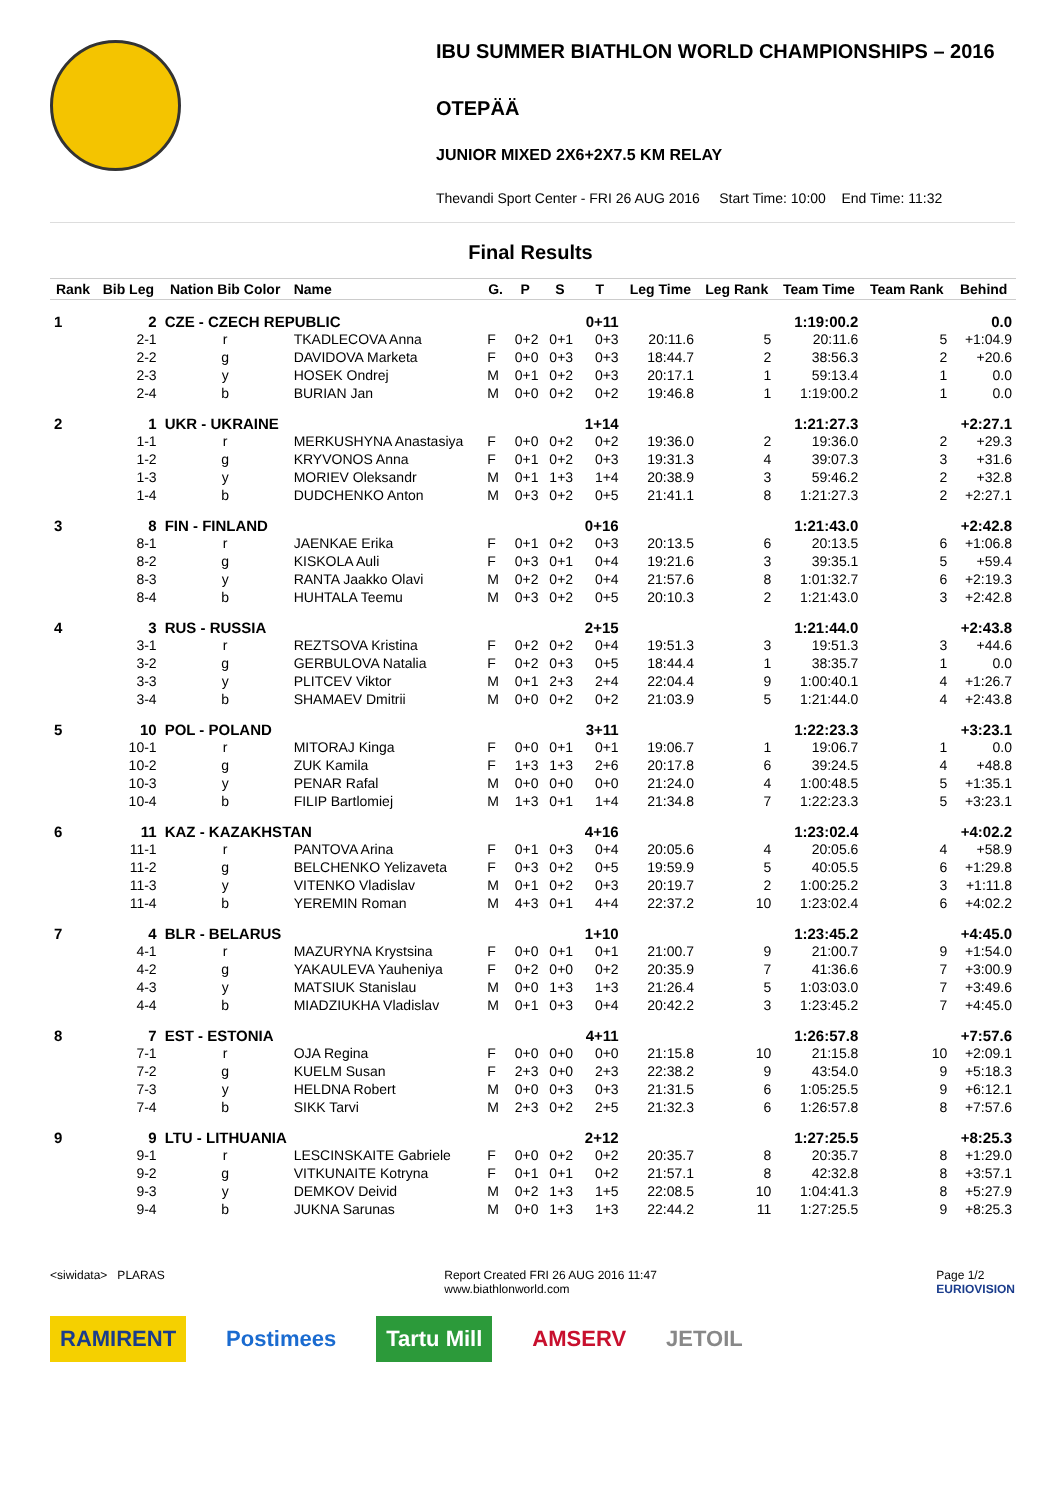IBU SUMMER BIATHLON WORLD CHAMPIONSHIPS – 2016
OTEPÄÄ
JUNIOR MIXED 2X6+2X7.5 KM RELAY
Thevandi Sport Center - FRI 26 AUG 2016 Start Time: 10:00 End Time: 11:32
Final Results
| Rank | Bib Leg | Nation Bib Color | Name | G. | P | S | T | Leg Time | Leg Rank | Team Time | Team Rank | Behind |
| --- | --- | --- | --- | --- | --- | --- | --- | --- | --- | --- | --- | --- |
| 1 | 2 | CZE - CZECH REPUBLIC | | | | | 0+11 | | | 1:19:00.2 | | 0.0 |
| | 2-1 | r | TKADLECOVA Anna | F | 0+2 | 0+1 | 0+3 | 20:11.6 | 5 | 20:11.6 | 5 | +1:04.9 |
| | 2-2 | g | DAVIDOVA Marketa | F | 0+0 | 0+3 | 0+3 | 18:44.7 | 2 | 38:56.3 | 2 | +20.6 |
| | 2-3 | y | HOSEK Ondrej | M | 0+1 | 0+2 | 0+3 | 20:17.1 | 1 | 59:13.4 | 1 | 0.0 |
| | 2-4 | b | BURIAN Jan | M | 0+0 | 0+2 | 0+2 | 19:46.8 | 1 | 1:19:00.2 | 1 | 0.0 |
| 2 | 1 | UKR - UKRAINE | | | | | 1+14 | | | 1:21:27.3 | | +2:27.1 |
| | 1-1 | r | MERKUSHYNA Anastasiya | F | 0+0 | 0+2 | 0+2 | 19:36.0 | 2 | 19:36.0 | 2 | +29.3 |
| | 1-2 | g | KRYVONOS Anna | F | 0+1 | 0+2 | 0+3 | 19:31.3 | 4 | 39:07.3 | 3 | +31.6 |
| | 1-3 | y | MORIEV Oleksandr | M | 0+1 | 1+3 | 1+4 | 20:38.9 | 3 | 59:46.2 | 2 | +32.8 |
| | 1-4 | b | DUDCHENKO Anton | M | 0+3 | 0+2 | 0+5 | 21:41.1 | 8 | 1:21:27.3 | 2 | +2:27.1 |
| 3 | 8 | FIN - FINLAND | | | | | 0+16 | | | 1:21:43.0 | | +2:42.8 |
| | 8-1 | r | JAENKAE Erika | F | 0+1 | 0+2 | 0+3 | 20:13.5 | 6 | 20:13.5 | 6 | +1:06.8 |
| | 8-2 | g | KISKOLA Auli | F | 0+3 | 0+1 | 0+4 | 19:21.6 | 3 | 39:35.1 | 5 | +59.4 |
| | 8-3 | y | RANTA Jaakko Olavi | M | 0+2 | 0+2 | 0+4 | 21:57.6 | 8 | 1:01:32.7 | 6 | +2:19.3 |
| | 8-4 | b | HUHTALA Teemu | M | 0+3 | 0+2 | 0+5 | 20:10.3 | 2 | 1:21:43.0 | 3 | +2:42.8 |
| 4 | 3 | RUS - RUSSIA | | | | | 2+15 | | | 1:21:44.0 | | +2:43.8 |
| | 3-1 | r | REZTSOVA Kristina | F | 0+2 | 0+2 | 0+4 | 19:51.3 | 3 | 19:51.3 | 3 | +44.6 |
| | 3-2 | g | GERBULOVA Natalia | F | 0+2 | 0+3 | 0+5 | 18:44.4 | 1 | 38:35.7 | 1 | 0.0 |
| | 3-3 | y | PLITCEV Viktor | M | 0+1 | 2+3 | 2+4 | 22:04.4 | 9 | 1:00:40.1 | 4 | +1:26.7 |
| | 3-4 | b | SHAMAEV Dmitrii | M | 0+0 | 0+2 | 0+2 | 21:03.9 | 5 | 1:21:44.0 | 4 | +2:43.8 |
| 5 | 10 | POL - POLAND | | | | | 3+11 | | | 1:22:23.3 | | +3:23.1 |
| | 10-1 | r | MITORAJ Kinga | F | 0+0 | 0+1 | 0+1 | 19:06.7 | 1 | 19:06.7 | 1 | 0.0 |
| | 10-2 | g | ZUK Kamila | F | 1+3 | 1+3 | 2+6 | 20:17.8 | 6 | 39:24.5 | 4 | +48.8 |
| | 10-3 | y | PENAR Rafal | M | 0+0 | 0+0 | 0+0 | 21:24.0 | 4 | 1:00:48.5 | 5 | +1:35.1 |
| | 10-4 | b | FILIP Bartlomiej | M | 1+3 | 0+1 | 1+4 | 21:34.8 | 7 | 1:22:23.3 | 5 | +3:23.1 |
| 6 | 11 | KAZ - KAZAKHSTAN | | | | | 4+16 | | | 1:23:02.4 | | +4:02.2 |
| | 11-1 | r | PANTOVA Arina | F | 0+1 | 0+3 | 0+4 | 20:05.6 | 4 | 20:05.6 | 4 | +58.9 |
| | 11-2 | g | BELCHENKO Yelizaveta | F | 0+3 | 0+2 | 0+5 | 19:59.9 | 5 | 40:05.5 | 6 | +1:29.8 |
| | 11-3 | y | VITENKO Vladislav | M | 0+1 | 0+2 | 0+3 | 20:19.7 | 2 | 1:00:25.2 | 3 | +1:11.8 |
| | 11-4 | b | YEREMIN Roman | M | 4+3 | 0+1 | 4+4 | 22:37.2 | 10 | 1:23:02.4 | 6 | +4:02.2 |
| 7 | 4 | BLR - BELARUS | | | | | 1+10 | | | 1:23:45.2 | | +4:45.0 |
| | 4-1 | r | MAZURYNA Krystsina | F | 0+0 | 0+1 | 0+1 | 21:00.7 | 9 | 21:00.7 | 9 | +1:54.0 |
| | 4-2 | g | YAKAULEVA Yauheniya | F | 0+2 | 0+0 | 0+2 | 20:35.9 | 7 | 41:36.6 | 7 | +3:00.9 |
| | 4-3 | y | MATSIUK Stanislau | M | 0+0 | 1+3 | 1+3 | 21:26.4 | 5 | 1:03:03.0 | 7 | +3:49.6 |
| | 4-4 | b | MIADZIUKHA Vladislav | M | 0+1 | 0+3 | 0+4 | 20:42.2 | 3 | 1:23:45.2 | 7 | +4:45.0 |
| 8 | 7 | EST - ESTONIA | | | | | 4+11 | | | 1:26:57.8 | | +7:57.6 |
| | 7-1 | r | OJA Regina | F | 0+0 | 0+0 | 0+0 | 21:15.8 | 10 | 21:15.8 | 10 | +2:09.1 |
| | 7-2 | g | KUELM Susan | F | 2+3 | 0+0 | 2+3 | 22:38.2 | 9 | 43:54.0 | 9 | +5:18.3 |
| | 7-3 | y | HELDNA Robert | M | 0+0 | 0+3 | 0+3 | 21:31.5 | 6 | 1:05:25.5 | 9 | +6:12.1 |
| | 7-4 | b | SIKK Tarvi | M | 2+3 | 0+2 | 2+5 | 21:32.3 | 6 | 1:26:57.8 | 8 | +7:57.6 |
| 9 | 9 | LTU - LITHUANIA | | | | | 2+12 | | | 1:27:25.5 | | +8:25.3 |
| | 9-1 | r | LESCINSKAITE Gabriele | F | 0+0 | 0+2 | 0+2 | 20:35.7 | 8 | 20:35.7 | 8 | +1:29.0 |
| | 9-2 | g | VITKUNAITE Kotryna | F | 0+1 | 0+1 | 0+2 | 21:57.1 | 8 | 42:32.8 | 8 | +3:57.1 |
| | 9-3 | y | DEMKOV Deivid | M | 0+2 | 1+3 | 1+5 | 22:08.5 | 10 | 1:04:41.3 | 8 | +5:27.9 |
| | 9-4 | b | JUKNA Sarunas | M | 0+0 | 1+3 | 1+3 | 22:44.2 | 11 | 1:27:25.5 | 9 | +8:25.3 |
<siwidata> PLARAS Report Created FRI 26 AUG 2016 11:47
www.biathlonworld.com Page 1/2
EURIOVISION
RAMIRENT Postimees Tartu Mill AMSERV JETOIL